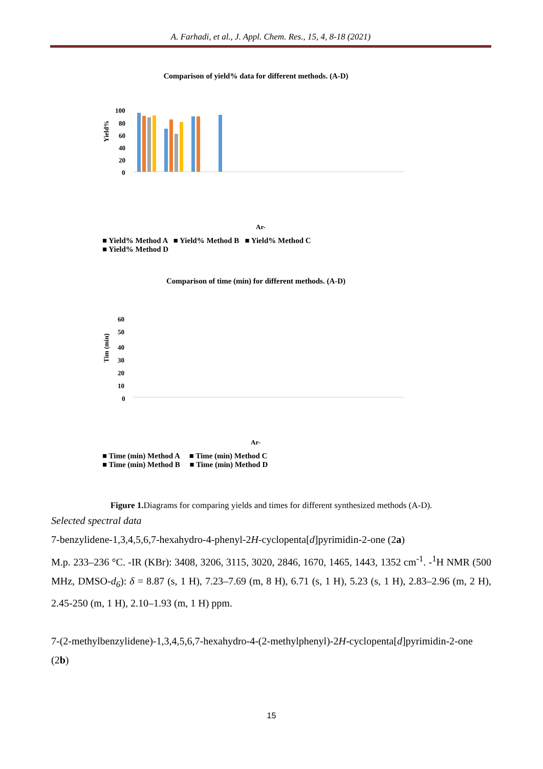A. Farhadi, et al., J. Appl. Chem. Res., 15, 4, 8-18 (2021)
Comparison of yield% data for different methods. (A-D)
Yield%
100
80
60
40
20
0
Ar-
■ Yield% Method A ■ Yield% Method B ■ Yield% Method C
■ Yield% Method D
Comparison of time (min) for different methods. (A-D)
Tim (min)
60
50
40
30
20
10
0
Ar-
■ Time (min) Method A ■ Time (min) Method C
■ Time (min) Method B ■ Time (min) Method D
Figure 1. Diagrams for comparing yields and times for different synthesized methods (A-D).
Selected spectral data
7-benzylidene-1,3,4,5,6,7-hexahydro-4-phenyl-2H-cyclopenta[d]pyrimidin-2-one (2a)
M.p. 233–236 °C. -IR (KBr): 3408, 3206, 3115, 3020, 2846, 1670, 1465, 1443, 1352 cm<sup>-1</sup>. -<sup>1</sup>H NMR (500 MHz, DMSO-d<sub>6</sub>): δ = 8.87 (s, 1 H), 7.23–7.69 (m, 8 H), 6.71 (s, 1 H), 5.23 (s, 1 H), 2.83–2.96 (m, 2 H), 2.45-250 (m, 1 H), 2.10–1.93 (m, 1 H) ppm.
7-(2-methylbenzylidene)-1,3,4,5,6,7-hexahydro-4-(2-methylphenyl)-2H-cyclopenta[d]pyrimidin-2-one (2b)
15